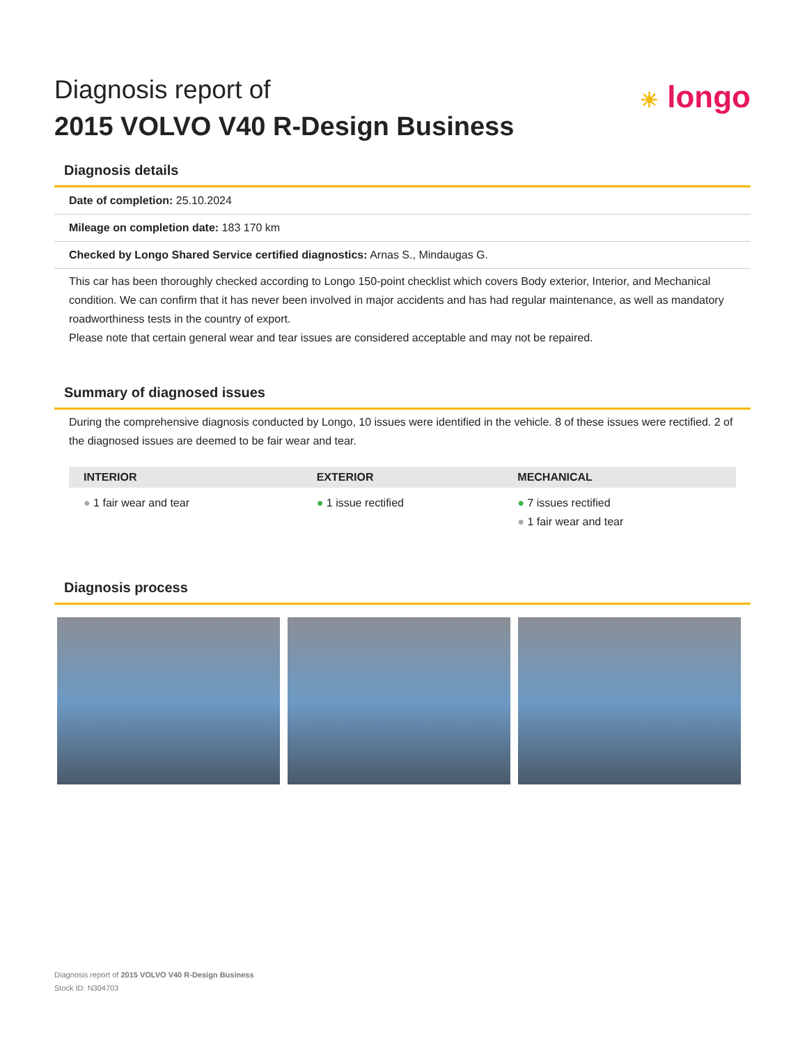Diagnosis report of
2015 VOLVO V40 R-Design Business
☀ longo
Diagnosis details
Date of completion: 25.10.2024
Mileage on completion date: 183 170 km
Checked by Longo Shared Service certified diagnostics: Arnas S., Mindaugas G.
This car has been thoroughly checked according to Longo 150-point checklist which covers Body exterior, Interior, and Mechanical condition. We can confirm that it has never been involved in major accidents and has had regular maintenance, as well as mandatory roadworthiness tests in the country of export.
Please note that certain general wear and tear issues are considered acceptable and may not be repaired.
Summary of diagnosed issues
During the comprehensive diagnosis conducted by Longo, 10 issues were identified in the vehicle. 8 of these issues were rectified. 2 of the diagnosed issues are deemed to be fair wear and tear.
| INTERIOR | EXTERIOR | MECHANICAL |
| --- | --- | --- |
| ● 1 fair wear and tear | ● 1 issue rectified | ● 7 issues rectified ● 1 fair wear and tear |
Diagnosis process
Diagnosis report of 2015 VOLVO V40 R-Design Business
Stock ID: N304703